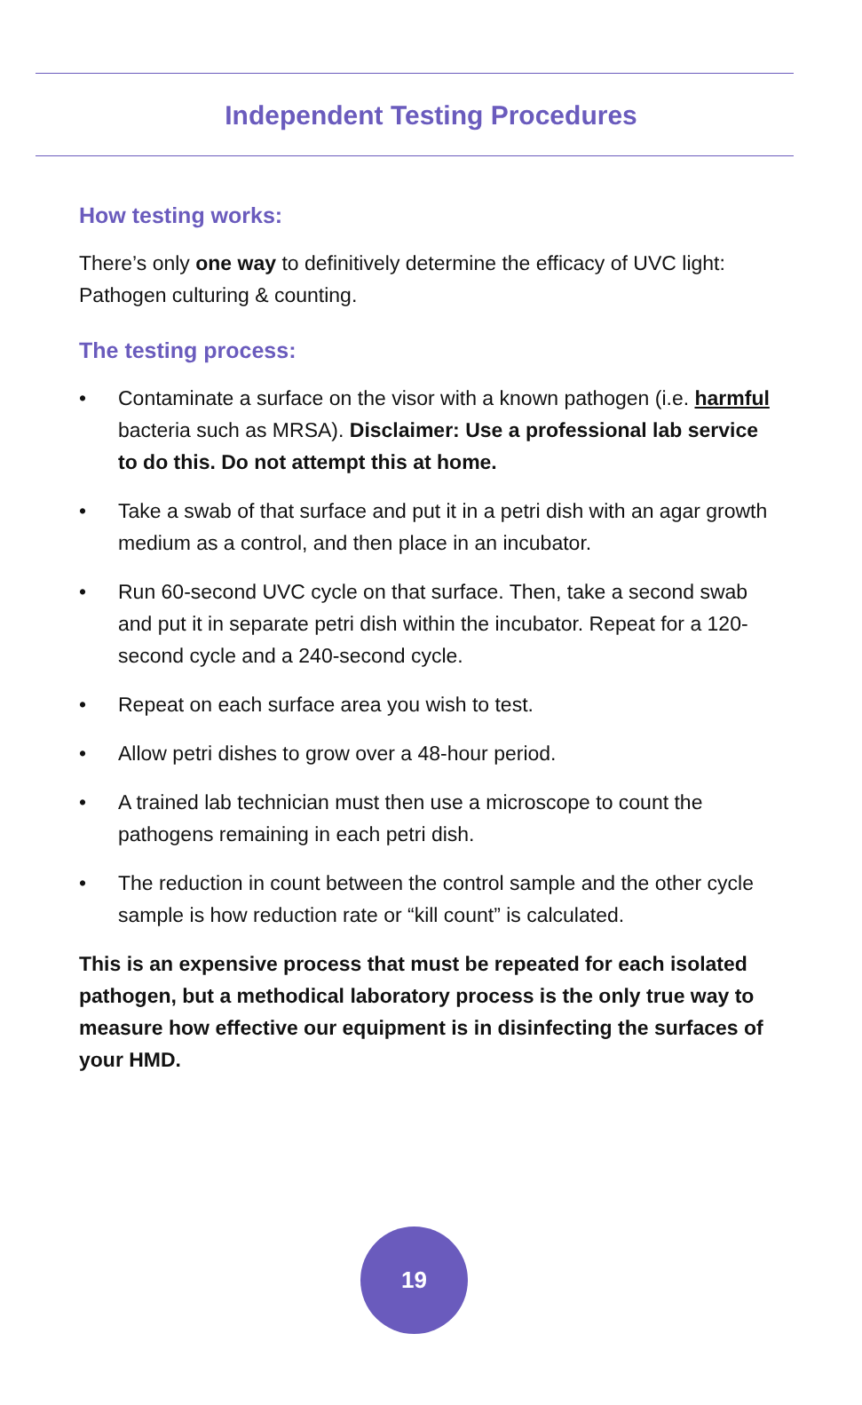Independent Testing Procedures
How testing works:
There’s only one way to definitively determine the efficacy of UVC light: Pathogen culturing & counting.
The testing process:
• Contaminate a surface on the visor with a known pathogen (i.e. harmful bacteria such as MRSA). Disclaimer: Use a professional lab service to do this. Do not attempt this at home.
• Take a swab of that surface and put it in a petri dish with an agar growth medium as a control, and then place in an incubator.
• Run 60-second UVC cycle on that surface. Then, take a second swab and put it in separate petri dish within the incubator. Repeat for a 120-second cycle and a 240-second cycle.
• Repeat on each surface area you wish to test.
• Allow petri dishes to grow over a 48-hour period.
• A trained lab technician must then use a microscope to count the pathogens remaining in each petri dish.
• The reduction in count between the control sample and the other cycle sample is how reduction rate or “kill count” is calculated.
This is an expensive process that must be repeated for each isolated pathogen, but a methodical laboratory process is the only true way to measure how effective our equipment is in disinfecting the surfaces of your HMD.
19